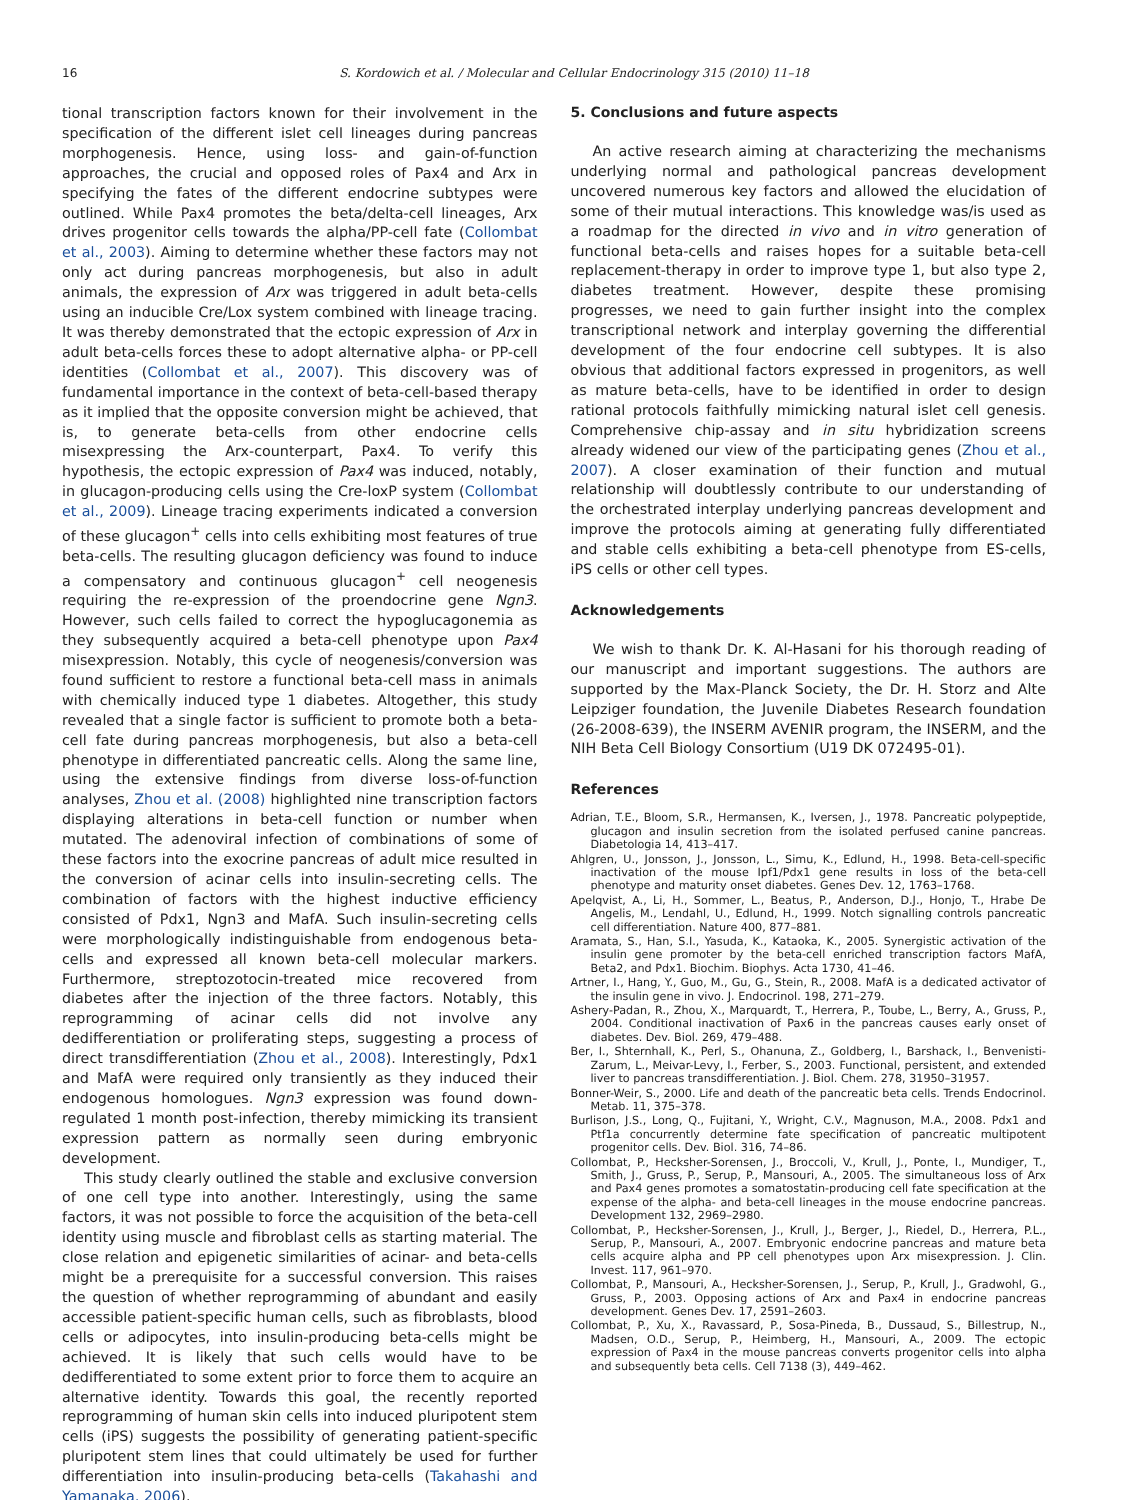16 S. Kordowich et al. / Molecular and Cellular Endocrinology 315 (2010) 11–18
tional transcription factors known for their involvement in the specification of the different islet cell lineages during pancreas morphogenesis. Hence, using loss- and gain-of-function approaches, the crucial and opposed roles of Pax4 and Arx in specifying the fates of the different endocrine subtypes were outlined. While Pax4 promotes the beta/delta-cell lineages, Arx drives progenitor cells towards the alpha/PP-cell fate (Collombat et al., 2003). Aiming to determine whether these factors may not only act during pancreas morphogenesis, but also in adult animals, the expression of Arx was triggered in adult beta-cells using an inducible Cre/Lox system combined with lineage tracing. It was thereby demonstrated that the ectopic expression of Arx in adult beta-cells forces these to adopt alternative alpha- or PP-cell identities (Collombat et al., 2007). This discovery was of fundamental importance in the context of beta-cell-based therapy as it implied that the opposite conversion might be achieved, that is, to generate beta-cells from other endocrine cells misexpressing the Arx-counterpart, Pax4. To verify this hypothesis, the ectopic expression of Pax4 was induced, notably, in glucagon-producing cells using the Cre-loxP system (Collombat et al., 2009). Lineage tracing experiments indicated a conversion of these glucagon<sup>+</sup> cells into cells exhibiting most features of true beta-cells. The resulting glucagon deficiency was found to induce a compensatory and continuous glucagon<sup>+</sup> cell neogenesis requiring the re-expression of the proendocrine gene Ngn3. However, such cells failed to correct the hypoglucagonemia as they subsequently acquired a beta-cell phenotype upon Pax4 misexpression. Notably, this cycle of neogenesis/conversion was found sufficient to restore a functional beta-cell mass in animals with chemically induced type 1 diabetes. Altogether, this study revealed that a single factor is sufficient to promote both a beta-cell fate during pancreas morphogenesis, but also a beta-cell phenotype in differentiated pancreatic cells. Along the same line, using the extensive findings from diverse loss-of-function analyses, Zhou et al. (2008) highlighted nine transcription factors displaying alterations in beta-cell function or number when mutated. The adenoviral infection of combinations of some of these factors into the exocrine pancreas of adult mice resulted in the conversion of acinar cells into insulin-secreting cells. The combination of factors with the highest inductive efficiency consisted of Pdx1, Ngn3 and MafA. Such insulin-secreting cells were morphologically indistinguishable from endogenous beta-cells and expressed all known beta-cell molecular markers. Furthermore, streptozotocin-treated mice recovered from diabetes after the injection of the three factors. Notably, this reprogramming of acinar cells did not involve any dedifferentiation or proliferating steps, suggesting a process of direct transdifferentiation (Zhou et al., 2008). Interestingly, Pdx1 and MafA were required only transiently as they induced their endogenous homologues. Ngn3 expression was found down-regulated 1 month post-infection, thereby mimicking its transient expression pattern as normally seen during embryonic development.
This study clearly outlined the stable and exclusive conversion of one cell type into another. Interestingly, using the same factors, it was not possible to force the acquisition of the beta-cell identity using muscle and fibroblast cells as starting material. The close relation and epigenetic similarities of acinar- and beta-cells might be a prerequisite for a successful conversion. This raises the question of whether reprogramming of abundant and easily accessible patient-specific human cells, such as fibroblasts, blood cells or adipocytes, into insulin-producing beta-cells might be achieved. It is likely that such cells would have to be dedifferentiated to some extent prior to force them to acquire an alternative identity. Towards this goal, the recently reported reprogramming of human skin cells into induced pluripotent stem cells (iPS) suggests the possibility of generating patient-specific pluripotent stem lines that could ultimately be used for further differentiation into insulin-producing beta-cells (Takahashi and Yamanaka, 2006).
5. Conclusions and future aspects
An active research aiming at characterizing the mechanisms underlying normal and pathological pancreas development uncovered numerous key factors and allowed the elucidation of some of their mutual interactions. This knowledge was/is used as a roadmap for the directed in vivo and in vitro generation of functional beta-cells and raises hopes for a suitable beta-cell replacement-therapy in order to improve type 1, but also type 2, diabetes treatment. However, despite these promising progresses, we need to gain further insight into the complex transcriptional network and interplay governing the differential development of the four endocrine cell subtypes. It is also obvious that additional factors expressed in progenitors, as well as mature beta-cells, have to be identified in order to design rational protocols faithfully mimicking natural islet cell genesis. Comprehensive chip-assay and in situ hybridization screens already widened our view of the participating genes (Zhou et al., 2007). A closer examination of their function and mutual relationship will doubtlessly contribute to our understanding of the orchestrated interplay underlying pancreas development and improve the protocols aiming at generating fully differentiated and stable cells exhibiting a beta-cell phenotype from ES-cells, iPS cells or other cell types.
Acknowledgements
We wish to thank Dr. K. Al-Hasani for his thorough reading of our manuscript and important suggestions. The authors are supported by the Max-Planck Society, the Dr. H. Storz and Alte Leipziger foundation, the Juvenile Diabetes Research foundation (26-2008-639), the INSERM AVENIR program, the INSERM, and the NIH Beta Cell Biology Consortium (U19 DK 072495-01).
References
Adrian, T.E., Bloom, S.R., Hermansen, K., Iversen, J., 1978. Pancreatic polypeptide, glucagon and insulin secretion from the isolated perfused canine pancreas. Diabetologia 14, 413–417.
Ahlgren, U., Jonsson, J., Jonsson, L., Simu, K., Edlund, H., 1998. Beta-cell-specific inactivation of the mouse Ipf1/Pdx1 gene results in loss of the beta-cell phenotype and maturity onset diabetes. Genes Dev. 12, 1763–1768.
Apelqvist, A., Li, H., Sommer, L., Beatus, P., Anderson, D.J., Honjo, T., Hrabe De Angelis, M., Lendahl, U., Edlund, H., 1999. Notch signalling controls pancreatic cell differentiation. Nature 400, 877–881.
Aramata, S., Han, S.I., Yasuda, K., Kataoka, K., 2005. Synergistic activation of the insulin gene promoter by the beta-cell enriched transcription factors MafA, Beta2, and Pdx1. Biochim. Biophys. Acta 1730, 41–46.
Artner, I., Hang, Y., Guo, M., Gu, G., Stein, R., 2008. MafA is a dedicated activator of the insulin gene in vivo. J. Endocrinol. 198, 271–279.
Ashery-Padan, R., Zhou, X., Marquardt, T., Herrera, P., Toube, L., Berry, A., Gruss, P., 2004. Conditional inactivation of Pax6 in the pancreas causes early onset of diabetes. Dev. Biol. 269, 479–488.
Ber, I., Shternhall, K., Perl, S., Ohanuna, Z., Goldberg, I., Barshack, I., Benvenisti-Zarum, L., Meivar-Levy, I., Ferber, S., 2003. Functional, persistent, and extended liver to pancreas transdifferentiation. J. Biol. Chem. 278, 31950–31957.
Bonner-Weir, S., 2000. Life and death of the pancreatic beta cells. Trends Endocrinol. Metab. 11, 375–378.
Burlison, J.S., Long, Q., Fujitani, Y., Wright, C.V., Magnuson, M.A., 2008. Pdx1 and Ptf1a concurrently determine fate specification of pancreatic multipotent progenitor cells. Dev. Biol. 316, 74–86.
Collombat, P., Hecksher-Sorensen, J., Broccoli, V., Krull, J., Ponte, I., Mundiger, T., Smith, J., Gruss, P., Serup, P., Mansouri, A., 2005. The simultaneous loss of Arx and Pax4 genes promotes a somatostatin-producing cell fate specification at the expense of the alpha- and beta-cell lineages in the mouse endocrine pancreas. Development 132, 2969–2980.
Collombat, P., Hecksher-Sorensen, J., Krull, J., Berger, J., Riedel, D., Herrera, P.L., Serup, P., Mansouri, A., 2007. Embryonic endocrine pancreas and mature beta cells acquire alpha and PP cell phenotypes upon Arx misexpression. J. Clin. Invest. 117, 961–970.
Collombat, P., Mansouri, A., Hecksher-Sorensen, J., Serup, P., Krull, J., Gradwohl, G., Gruss, P., 2003. Opposing actions of Arx and Pax4 in endocrine pancreas development. Genes Dev. 17, 2591–2603.
Collombat, P., Xu, X., Ravassard, P., Sosa-Pineda, B., Dussaud, S., Billestrup, N., Madsen, O.D., Serup, P., Heimberg, H., Mansouri, A., 2009. The ectopic expression of Pax4 in the mouse pancreas converts progenitor cells into alpha and subsequently beta cells. Cell 7138 (3), 449–462.